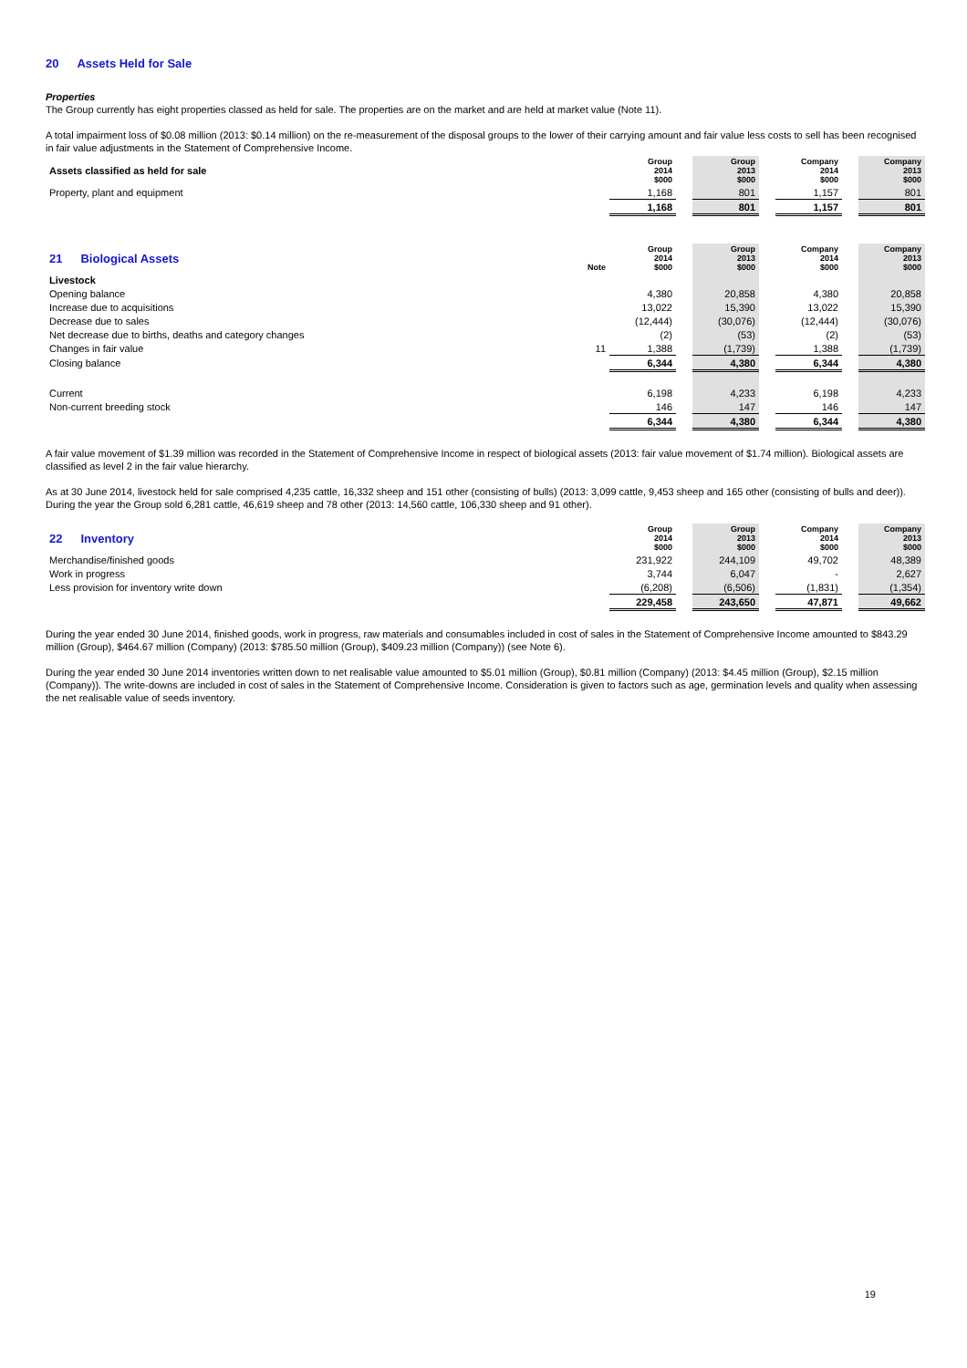20 Assets Held for Sale
Properties
The Group currently has eight properties classed as held for sale. The properties are on the market and are held at market value (Note 11).
A total impairment loss of $0.08 million (2013: $0.14 million) on the re-measurement of the disposal groups to the lower of their carrying amount and fair value less costs to sell has been recognised in fair value adjustments in the Statement of Comprehensive Income.
| Assets classified as held for sale | | Group 2014 $000 | | Group 2013 $000 | | Company 2014 $000 | | Company 2013 $000 |
| Property, plant and equipment | | 1,168 | | 801 | | 1,157 | | 801 |
| | | 1,168 | | 801 | | 1,157 | | 801 |
| 21 Biological Assets | Note | Group 2014 $000 | | Group 2013 $000 | | Company 2014 $000 | | Company 2013 $000 |
| Livestock | | | | | | | | |
| Opening balance | | 4,380 | | 20,858 | | 4,380 | | 20,858 |
| Increase due to acquisitions | | 13,022 | | 15,390 | | 13,022 | | 15,390 |
| Decrease due to sales | | (12,444) | | (30,076) | | (12,444) | | (30,076) |
| Net decrease due to births, deaths and category changes | | (2) | | (53) | | (2) | | (53) |
| Changes in fair value | 11 | 1,388 | | (1,739) | | 1,388 | | (1,739) |
| Closing balance | | 6,344 | | 4,380 | | 6,344 | | 4,380 |
| Current | | 6,198 | | 4,233 | | 6,198 | | 4,233 |
| Non-current breeding stock | | 146 | | 147 | | 146 | | 147 |
| | | 6,344 | | 4,380 | | 6,344 | | 4,380 |
A fair value movement of $1.39 million was recorded in the Statement of Comprehensive Income in respect of biological assets (2013: fair value movement of $1.74 million). Biological assets are classified as level 2 in the fair value hierarchy.
As at 30 June 2014, livestock held for sale comprised 4,235 cattle, 16,332 sheep and 151 other (consisting of bulls) (2013: 3,099 cattle, 9,453 sheep and 165 other (consisting of bulls and deer)). During the year the Group sold 6,281 cattle, 46,619 sheep and 78 other (2013: 14,560 cattle, 106,330 sheep and 91 other).
| 22 Inventory | | Group 2014 $000 | | Group 2013 $000 | | Company 2014 $000 | | Company 2013 $000 |
| Merchandise/finished goods | | 231,922 | | 244,109 | | 49,702 | | 48,389 |
| Work in progress | | 3,744 | | 6,047 | | - | | 2,627 |
| Less provision for inventory write down | | (6,208) | | (6,506) | | (1,831) | | (1,354) |
| | | 229,458 | | 243,650 | | 47,871 | | 49,662 |
During the year ended 30 June 2014, finished goods, work in progress, raw materials and consumables included in cost of sales in the Statement of Comprehensive Income amounted to $843.29 million (Group), $464.67 million (Company) (2013: $785.50 million (Group), $409.23 million (Company)) (see Note 6).
During the year ended 30 June 2014 inventories written down to net realisable value amounted to $5.01 million (Group), $0.81 million (Company) (2013: $4.45 million (Group), $2.15 million (Company)). The write-downs are included in cost of sales in the Statement of Comprehensive Income. Consideration is given to factors such as age, germination levels and quality when assessing the net realisable value of seeds inventory.
19